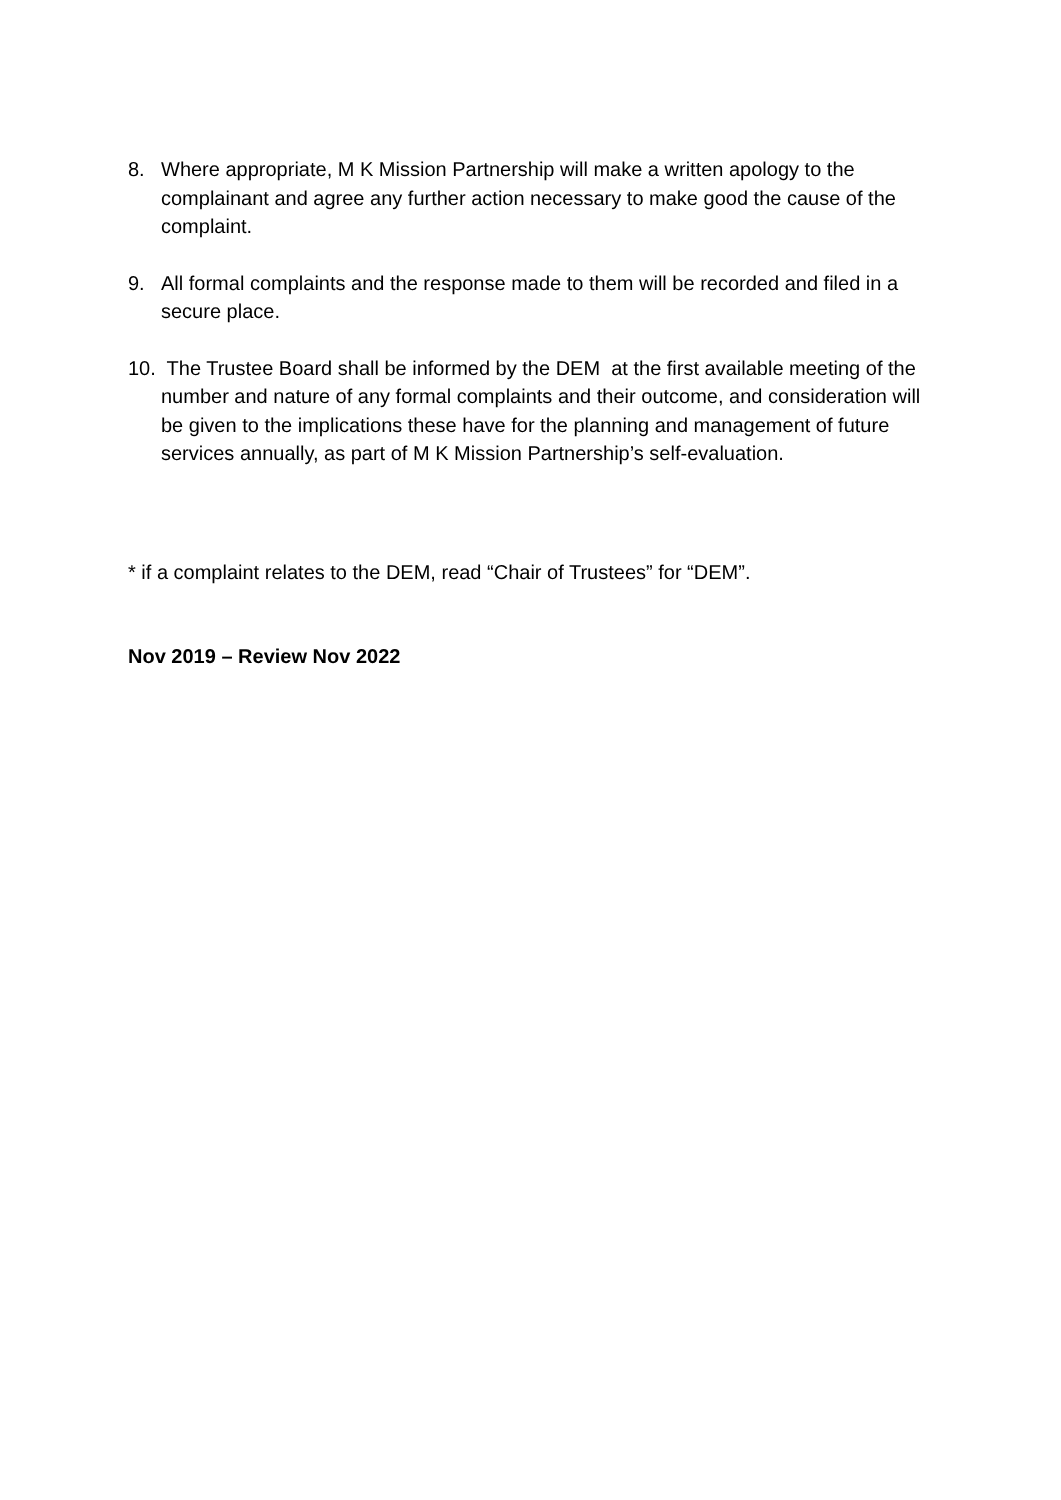8. Where appropriate, M K Mission Partnership will make a written apology to the complainant and agree any further action necessary to make good the cause of the complaint.
9. All formal complaints and the response made to them will be recorded and filed in a secure place.
10. The Trustee Board shall be informed by the DEM at the first available meeting of the number and nature of any formal complaints and their outcome, and consideration will be given to the implications these have for the planning and management of future services annually, as part of M K Mission Partnership’s self-evaluation.
* if a complaint relates to the DEM, read “Chair of Trustees” for “DEM”.
Nov 2019 – Review Nov 2022